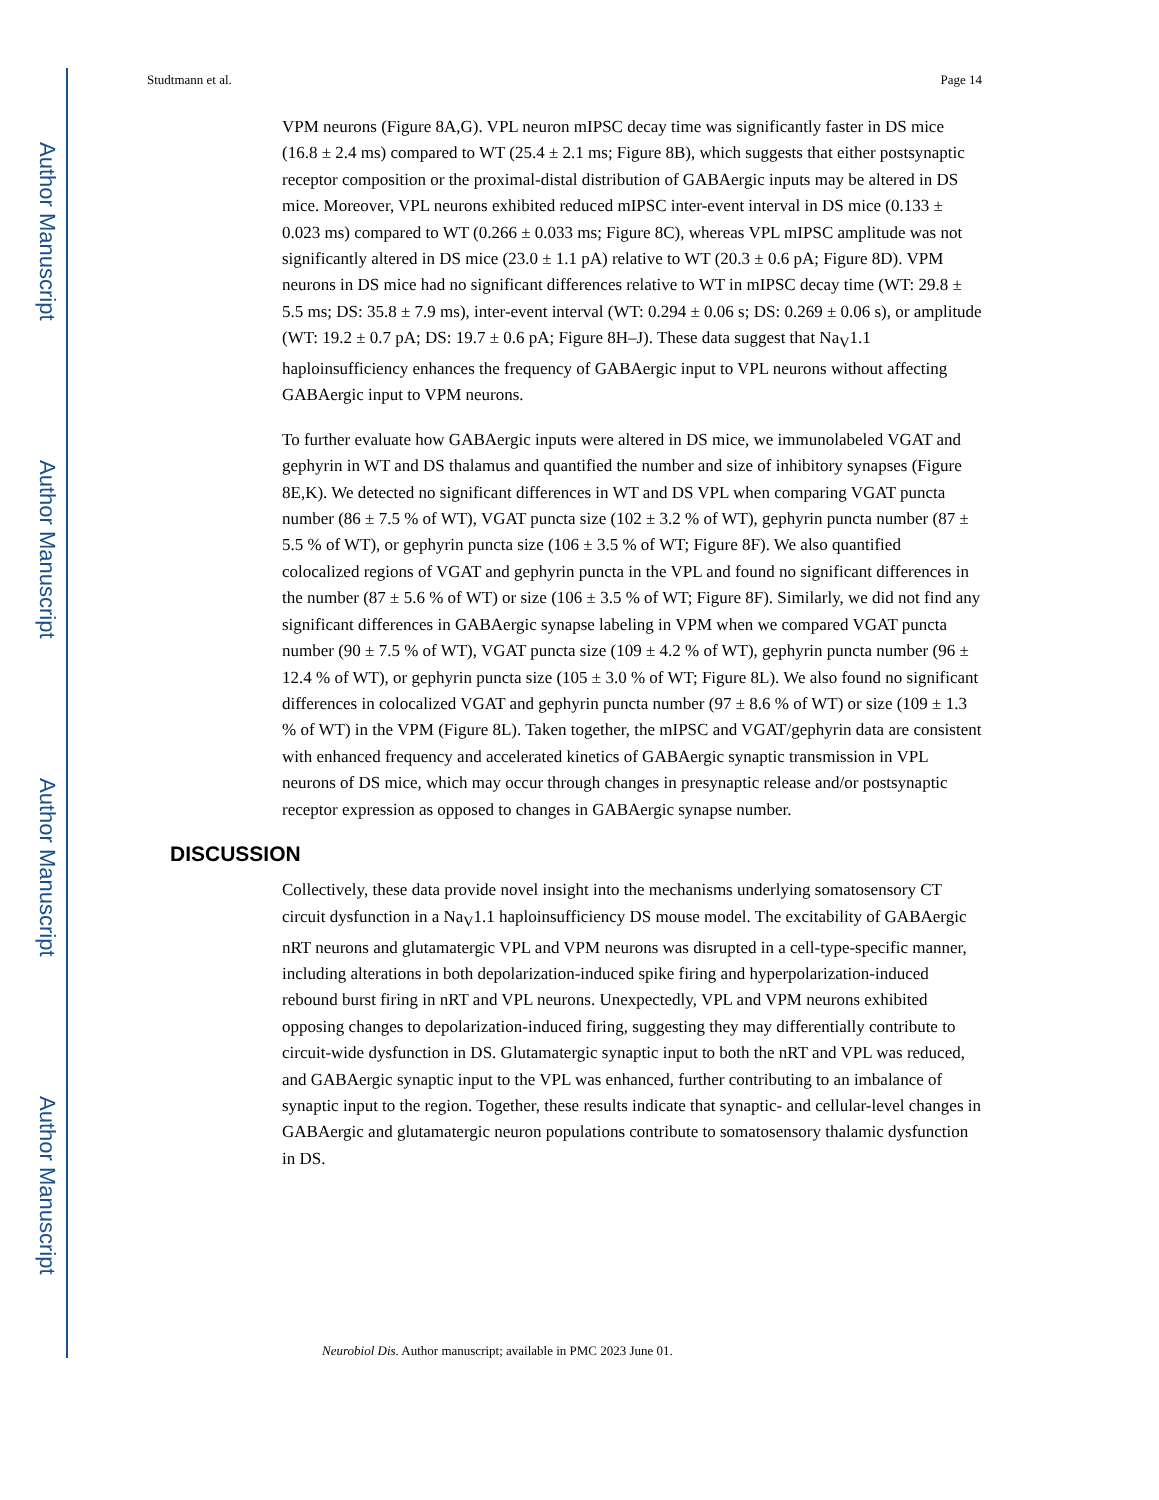Author Manuscript
Author Manuscript
Author Manuscript
Author Manuscript
Studtmann et al. Page 14
VPM neurons (Figure 8A,G). VPL neuron mIPSC decay time was significantly faster in DS mice (16.8 ± 2.4 ms) compared to WT (25.4 ± 2.1 ms; Figure 8B), which suggests that either postsynaptic receptor composition or the proximal-distal distribution of GABAergic inputs may be altered in DS mice. Moreover, VPL neurons exhibited reduced mIPSC inter-event interval in DS mice (0.133 ± 0.023 ms) compared to WT (0.266 ± 0.033 ms; Figure 8C), whereas VPL mIPSC amplitude was not significantly altered in DS mice (23.0 ± 1.1 pA) relative to WT (20.3 ± 0.6 pA; Figure 8D). VPM neurons in DS mice had no significant differences relative to WT in mIPSC decay time (WT: 29.8 ± 5.5 ms; DS: 35.8 ± 7.9 ms), inter-event interval (WT: 0.294 ± 0.06 s; DS: 0.269 ± 0.06 s), or amplitude (WT: 19.2 ± 0.7 pA; DS: 19.7 ± 0.6 pA; Figure 8H–J). These data suggest that Na<sub>V</sub>1.1 haploinsufficiency enhances the frequency of GABAergic input to VPL neurons without affecting GABAergic input to VPM neurons.
To further evaluate how GABAergic inputs were altered in DS mice, we immunolabeled VGAT and gephyrin in WT and DS thalamus and quantified the number and size of inhibitory synapses (Figure 8E,K). We detected no significant differences in WT and DS VPL when comparing VGAT puncta number (86 ± 7.5 % of WT), VGAT puncta size (102 ± 3.2 % of WT), gephyrin puncta number (87 ± 5.5 % of WT), or gephyrin puncta size (106 ± 3.5 % of WT; Figure 8F). We also quantified colocalized regions of VGAT and gephyrin puncta in the VPL and found no significant differences in the number (87 ± 5.6 % of WT) or size (106 ± 3.5 % of WT; Figure 8F). Similarly, we did not find any significant differences in GABAergic synapse labeling in VPM when we compared VGAT puncta number (90 ± 7.5 % of WT), VGAT puncta size (109 ± 4.2 % of WT), gephyrin puncta number (96 ± 12.4 % of WT), or gephyrin puncta size (105 ± 3.0 % of WT; Figure 8L). We also found no significant differences in colocalized VGAT and gephyrin puncta number (97 ± 8.6 % of WT) or size (109 ± 1.3 % of WT) in the VPM (Figure 8L). Taken together, the mIPSC and VGAT/gephyrin data are consistent with enhanced frequency and accelerated kinetics of GABAergic synaptic transmission in VPL neurons of DS mice, which may occur through changes in presynaptic release and/or postsynaptic receptor expression as opposed to changes in GABAergic synapse number.
DISCUSSION
Collectively, these data provide novel insight into the mechanisms underlying somatosensory CT circuit dysfunction in a Na<sub>V</sub>1.1 haploinsufficiency DS mouse model. The excitability of GABAergic nRT neurons and glutamatergic VPL and VPM neurons was disrupted in a cell-type-specific manner, including alterations in both depolarization-induced spike firing and hyperpolarization-induced rebound burst firing in nRT and VPL neurons. Unexpectedly, VPL and VPM neurons exhibited opposing changes to depolarization-induced firing, suggesting they may differentially contribute to circuit-wide dysfunction in DS. Glutamatergic synaptic input to both the nRT and VPL was reduced, and GABAergic synaptic input to the VPL was enhanced, further contributing to an imbalance of synaptic input to the region. Together, these results indicate that synaptic- and cellular-level changes in GABAergic and glutamatergic neuron populations contribute to somatosensory thalamic dysfunction in DS.
Neurobiol Dis. Author manuscript; available in PMC 2023 June 01.